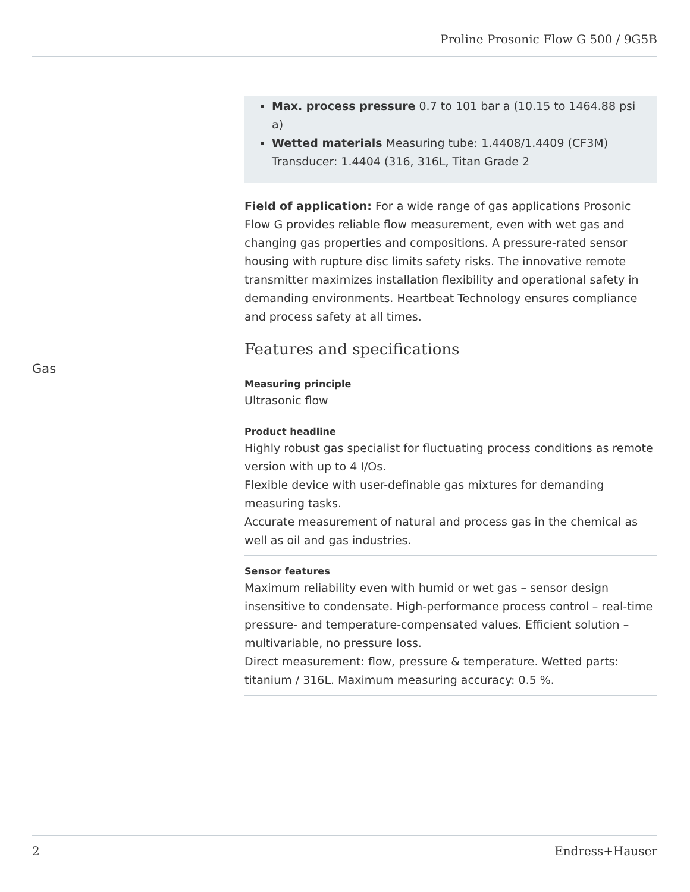Proline Prosonic Flow G 500 / 9G5B
Max. process pressure 0.7 to 101 bar a (10.15 to 1464.88 psi a)
Wetted materials Measuring tube: 1.4408/1.4409 (CF3M)
Transducer: 1.4404 (316, 316L, Titan Grade 2
Field of application: For a wide range of gas applications Prosonic Flow G provides reliable flow measurement, even with wet gas and changing gas properties and compositions. A pressure-rated sensor housing with rupture disc limits safety risks. The innovative remote transmitter maximizes installation flexibility and operational safety in demanding environments. Heartbeat Technology ensures compliance and process safety at all times.
Features and specifications
Measuring principle
Ultrasonic flow
Product headline
Highly robust gas specialist for fluctuating process conditions as remote version with up to 4 I/Os.
Flexible device with user-definable gas mixtures for demanding measuring tasks.
Accurate measurement of natural and process gas in the chemical as well as oil and gas industries.
Sensor features
Maximum reliability even with humid or wet gas – sensor design insensitive to condensate. High-performance process control – real-time pressure- and temperature-compensated values. Efficient solution – multivariable, no pressure loss.
Direct measurement: flow, pressure & temperature. Wetted parts: titanium / 316L. Maximum measuring accuracy: 0.5 %.
Gas
2 Endress+Hauser